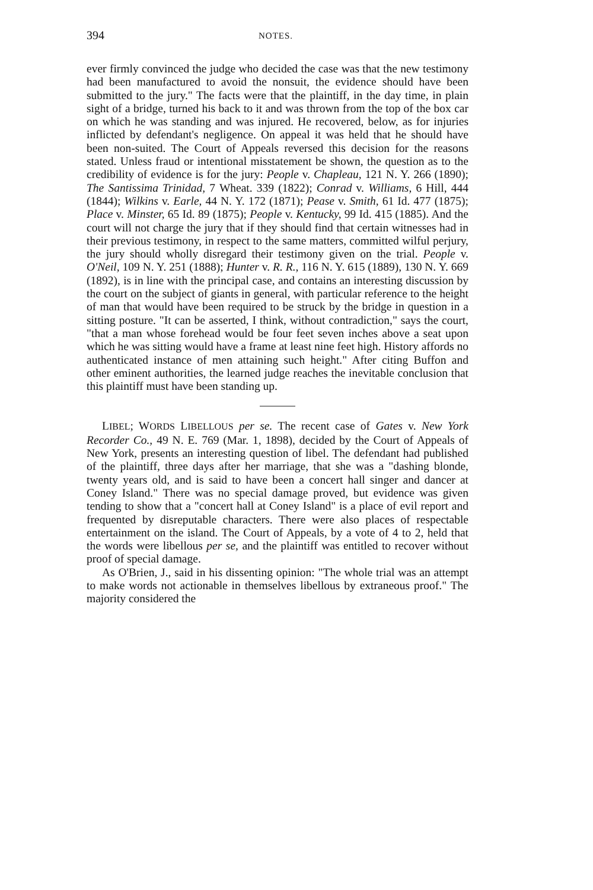394 NOTES.
ever firmly convinced the judge who decided the case was that the new testimony had been manufactured to avoid the nonsuit, the evidence should have been submitted to the jury." The facts were that the plaintiff, in the day time, in plain sight of a bridge, turned his back to it and was thrown from the top of the box car on which he was standing and was injured. He recovered, below, as for injuries inflicted by defendant's negligence. On appeal it was held that he should have been non-suited. The Court of Appeals reversed this decision for the reasons stated. Unless fraud or intentional misstatement be shown, the question as to the credibility of evidence is for the jury: People v. Chapleau, 121 N. Y. 266 (1890); The Santissima Trinidad, 7 Wheat. 339 (1822); Conrad v. Williams, 6 Hill, 444 (1844); Wilkins v. Earle, 44 N. Y. 172 (1871); Pease v. Smith, 61 Id. 477 (1875); Place v. Minster, 65 Id. 89 (1875); People v. Kentucky, 99 Id. 415 (1885). And the court will not charge the jury that if they should find that certain witnesses had in their previous testimony, in respect to the same matters, committed wilful perjury, the jury should wholly disregard their testimony given on the trial. People v. O'Neil, 109 N. Y. 251 (1888); Hunter v. R. R., 116 N. Y. 615 (1889), 130 N. Y. 669 (1892), is in line with the principal case, and contains an interesting discussion by the court on the subject of giants in general, with particular reference to the height of man that would have been required to be struck by the bridge in question in a sitting posture. "It can be asserted, I think, without contradiction," says the court, "that a man whose forehead would be four feet seven inches above a seat upon which he was sitting would have a frame at least nine feet high. History affords no authenticated instance of men attaining such height." After citing Buffon and other eminent authorities, the learned judge reaches the inevitable conclusion that this plaintiff must have been standing up.
LIBEL; WORDS LIBELLOUS per se. The recent case of Gates v. New York Recorder Co., 49 N. E. 769 (Mar. 1, 1898), decided by the Court of Appeals of New York, presents an interesting question of libel. The defendant had published of the plaintiff, three days after her marriage, that she was a "dashing blonde, twenty years old, and is said to have been a concert hall singer and dancer at Coney Island." There was no special damage proved, but evidence was given tending to show that a "concert hall at Coney Island" is a place of evil report and frequented by disreputable characters. There were also places of respectable entertainment on the island. The Court of Appeals, by a vote of 4 to 2, held that the words were libellous per se, and the plaintiff was entitled to recover without proof of special damage.
As O'Brien, J., said in his dissenting opinion: "The whole trial was an attempt to make words not actionable in themselves libellous by extraneous proof." The majority considered the